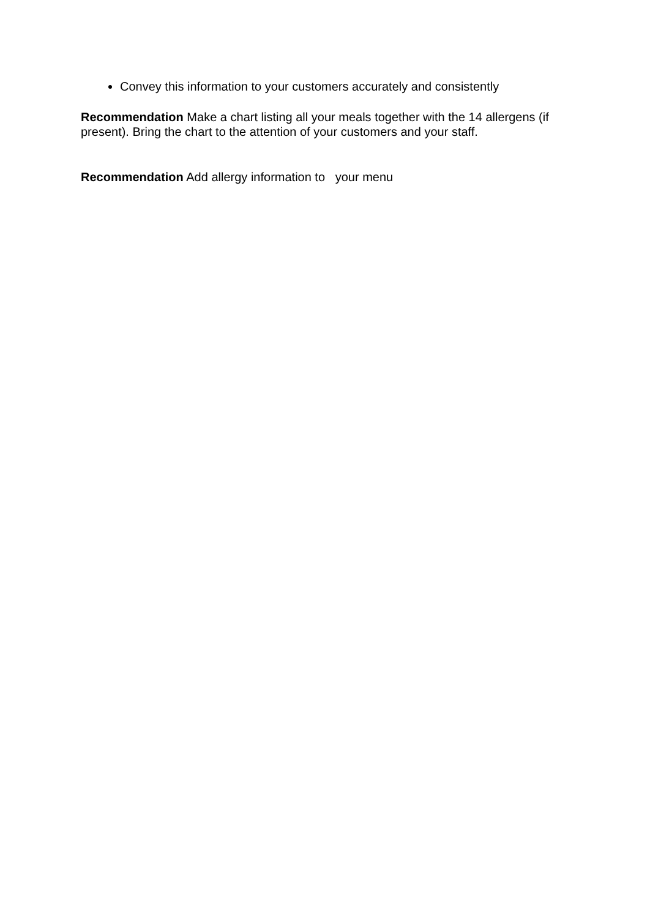Convey this information to your customers accurately and consistently
Recommendation Make a chart listing all your meals together with the 14 allergens (if present). Bring the chart to the attention of your customers and your staff.
Recommendation Add allergy information to your menu